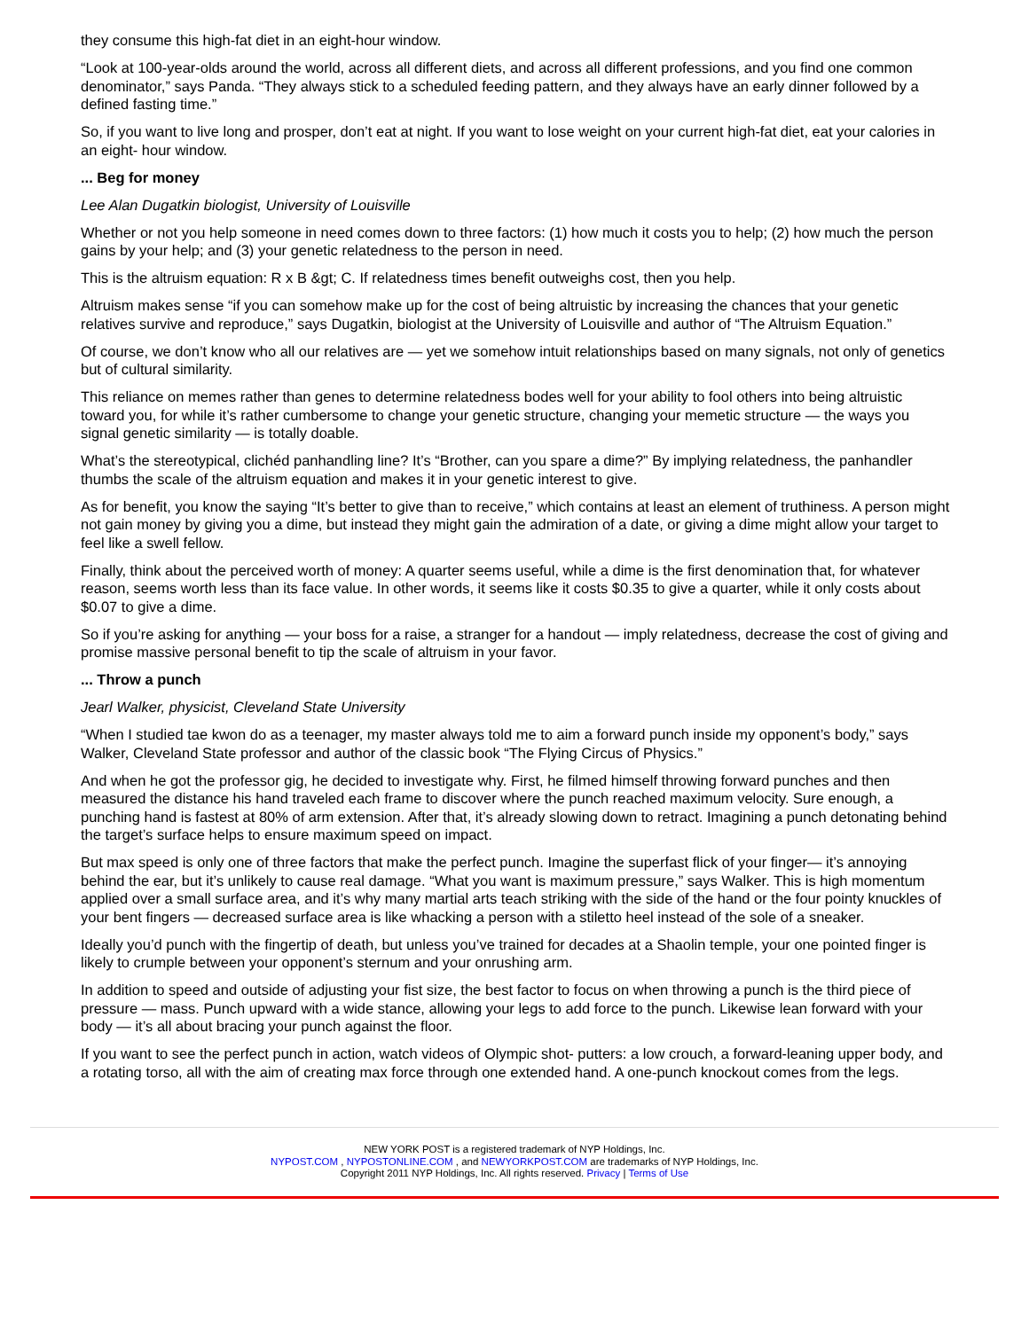they consume this high-fat diet in an eight-hour window.
“Look at 100-year-olds around the world, across all different diets, and across all different professions, and you find one common denominator,” says Panda. “They always stick to a scheduled feeding pattern, and they always have an early dinner followed by a defined fasting time.”
So, if you want to live long and prosper, don’t eat at night. If you want to lose weight on your current high-fat diet, eat your calories in an eight- hour window.
... Beg for money
Lee Alan Dugatkin biologist, University of Louisville
Whether or not you help someone in need comes down to three factors: (1) how much it costs you to help; (2) how much the person gains by your help; and (3) your genetic relatedness to the person in need.
This is the altruism equation: R x B &gt; C. If relatedness times benefit outweighs cost, then you help.
Altruism makes sense “if you can somehow make up for the cost of being altruistic by increasing the chances that your genetic relatives survive and reproduce,” says Dugatkin, biologist at the University of Louisville and author of “The Altruism Equation.”
Of course, we don’t know who all our relatives are — yet we somehow intuit relationships based on many signals, not only of genetics but of cultural similarity.
This reliance on memes rather than genes to determine relatedness bodes well for your ability to fool others into being altruistic toward you, for while it’s rather cumbersome to change your genetic structure, changing your memetic structure — the ways you signal genetic similarity — is totally doable.
What’s the stereotypical, clichéd panhandling line? It’s “Brother, can you spare a dime?” By implying relatedness, the panhandler thumbs the scale of the altruism equation and makes it in your genetic interest to give.
As for benefit, you know the saying “It’s better to give than to receive,” which contains at least an element of truthiness. A person might not gain money by giving you a dime, but instead they might gain the admiration of a date, or giving a dime might allow your target to feel like a swell fellow.
Finally, think about the perceived worth of money: A quarter seems useful, while a dime is the first denomination that, for whatever reason, seems worth less than its face value. In other words, it seems like it costs $0.35 to give a quarter, while it only costs about $0.07 to give a dime.
So if you’re asking for anything — your boss for a raise, a stranger for a handout — imply relatedness, decrease the cost of giving and promise massive personal benefit to tip the scale of altruism in your favor.
... Throw a punch
Jearl Walker, physicist, Cleveland State University
“When I studied tae kwon do as a teenager, my master always told me to aim a forward punch inside my opponent’s body,” says Walker, Cleveland State professor and author of the classic book “The Flying Circus of Physics.”
And when he got the professor gig, he decided to investigate why. First, he filmed himself throwing forward punches and then measured the distance his hand traveled each frame to discover where the punch reached maximum velocity. Sure enough, a punching hand is fastest at 80% of arm extension. After that, it’s already slowing down to retract. Imagining a punch detonating behind the target’s surface helps to ensure maximum speed on impact.
But max speed is only one of three factors that make the perfect punch. Imagine the superfast flick of your finger— it’s annoying behind the ear, but it’s unlikely to cause real damage. “What you want is maximum pressure,” says Walker. This is high momentum applied over a small surface area, and it’s why many martial arts teach striking with the side of the hand or the four pointy knuckles of your bent fingers — decreased surface area is like whacking a person with a stiletto heel instead of the sole of a sneaker.
Ideally you’d punch with the fingertip of death, but unless you’ve trained for decades at a Shaolin temple, your one pointed finger is likely to crumple between your opponent’s sternum and your onrushing arm.
In addition to speed and outside of adjusting your fist size, the best factor to focus on when throwing a punch is the third piece of pressure — mass. Punch upward with a wide stance, allowing your legs to add force to the punch. Likewise lean forward with your body — it’s all about bracing your punch against the floor.
If you want to see the perfect punch in action, watch videos of Olympic shot- putters: a low crouch, a forward-leaning upper body, and a rotating torso, all with the aim of creating max force through one extended hand. A one-punch knockout comes from the legs.
NEW YORK POST is a registered trademark of NYP Holdings, Inc.
NYPOST.COM , NYPOSTONLINE.COM , and NEWYORKPOST.COM are trademarks of NYP Holdings, Inc.
Copyright 2011 NYP Holdings, Inc. All rights reserved. Privacy | Terms of Use